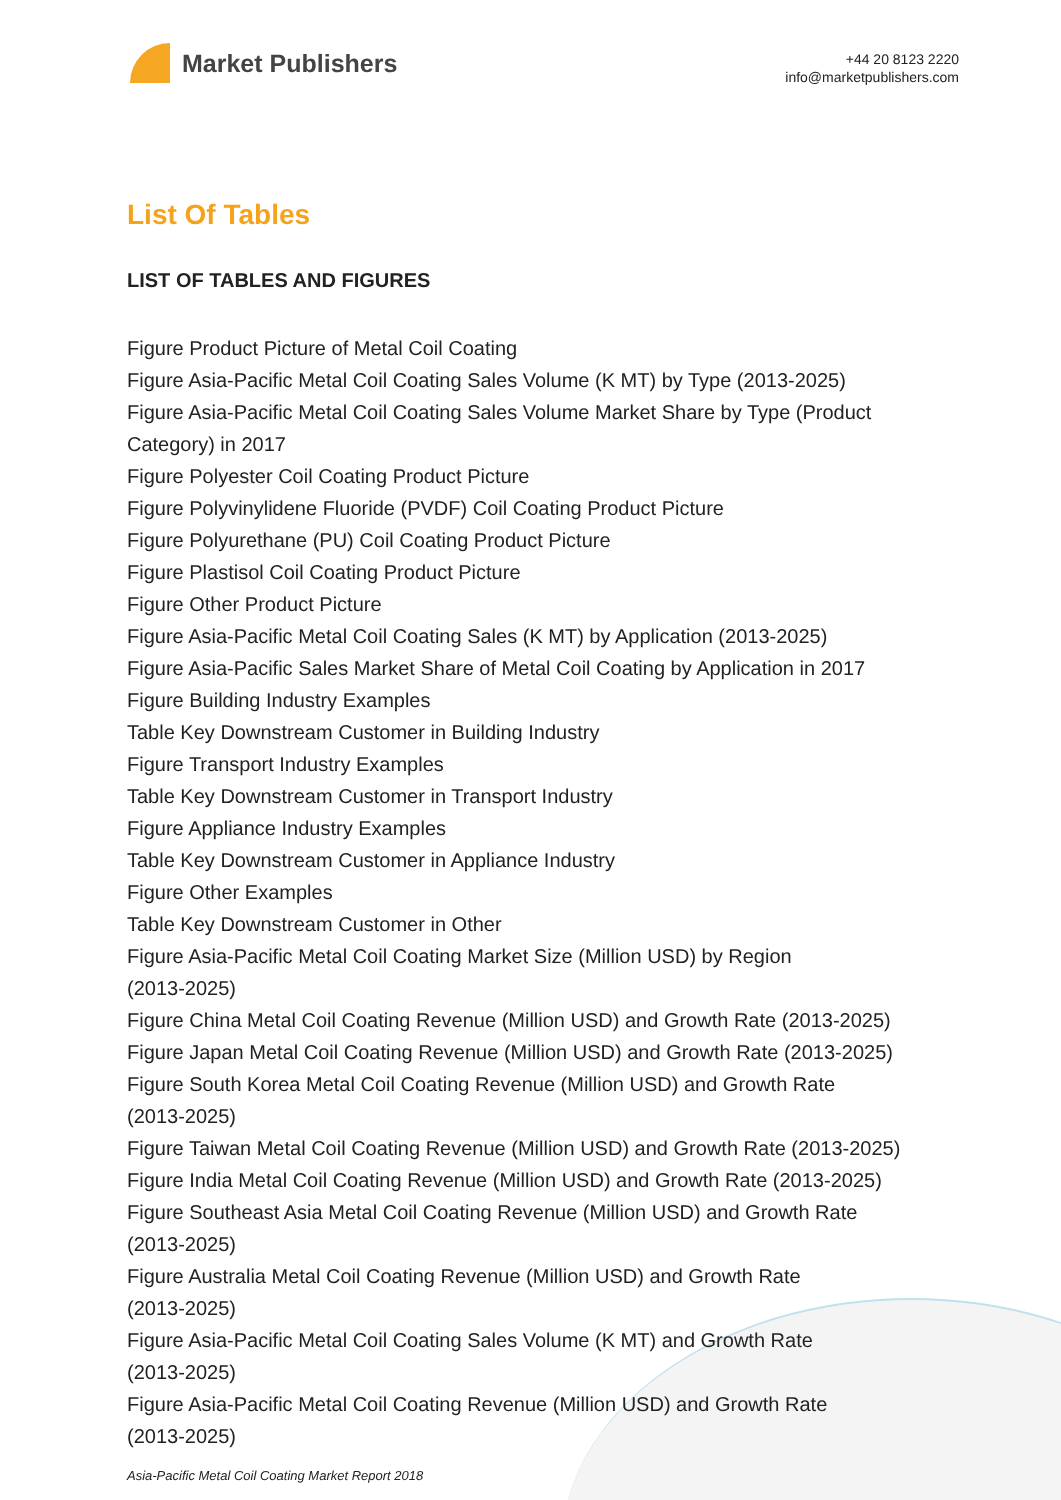Market Publishers
+44 20 8123 2220
info@marketpublishers.com
List Of Tables
LIST OF TABLES AND FIGURES
Figure Product Picture of Metal Coil Coating
Figure Asia-Pacific Metal Coil Coating Sales Volume (K MT) by Type (2013-2025)
Figure Asia-Pacific Metal Coil Coating Sales Volume Market Share by Type (Product Category) in 2017
Figure Polyester Coil Coating Product Picture
Figure Polyvinylidene Fluoride (PVDF) Coil Coating Product Picture
Figure Polyurethane (PU) Coil Coating Product Picture
Figure Plastisol Coil Coating Product Picture
Figure Other Product Picture
Figure Asia-Pacific Metal Coil Coating Sales (K MT) by Application (2013-2025)
Figure Asia-Pacific Sales Market Share of Metal Coil Coating by Application in 2017
Figure Building Industry Examples
Table Key Downstream Customer in Building Industry
Figure Transport Industry Examples
Table Key Downstream Customer in Transport Industry
Figure Appliance Industry Examples
Table Key Downstream Customer in Appliance Industry
Figure Other Examples
Table Key Downstream Customer in Other
Figure Asia-Pacific Metal Coil Coating Market Size (Million USD) by Region
(2013-2025)
Figure China Metal Coil Coating Revenue (Million USD) and Growth Rate (2013-2025)
Figure Japan Metal Coil Coating Revenue (Million USD) and Growth Rate (2013-2025)
Figure South Korea Metal Coil Coating Revenue (Million USD) and Growth Rate
(2013-2025)
Figure Taiwan Metal Coil Coating Revenue (Million USD) and Growth Rate (2013-2025)
Figure India Metal Coil Coating Revenue (Million USD) and Growth Rate (2013-2025)
Figure Southeast Asia Metal Coil Coating Revenue (Million USD) and Growth Rate
(2013-2025)
Figure Australia Metal Coil Coating Revenue (Million USD) and Growth Rate
(2013-2025)
Figure Asia-Pacific Metal Coil Coating Sales Volume (K MT) and Growth Rate
(2013-2025)
Figure Asia-Pacific Metal Coil Coating Revenue (Million USD) and Growth Rate
(2013-2025)
Asia-Pacific Metal Coil Coating Market Report 2018